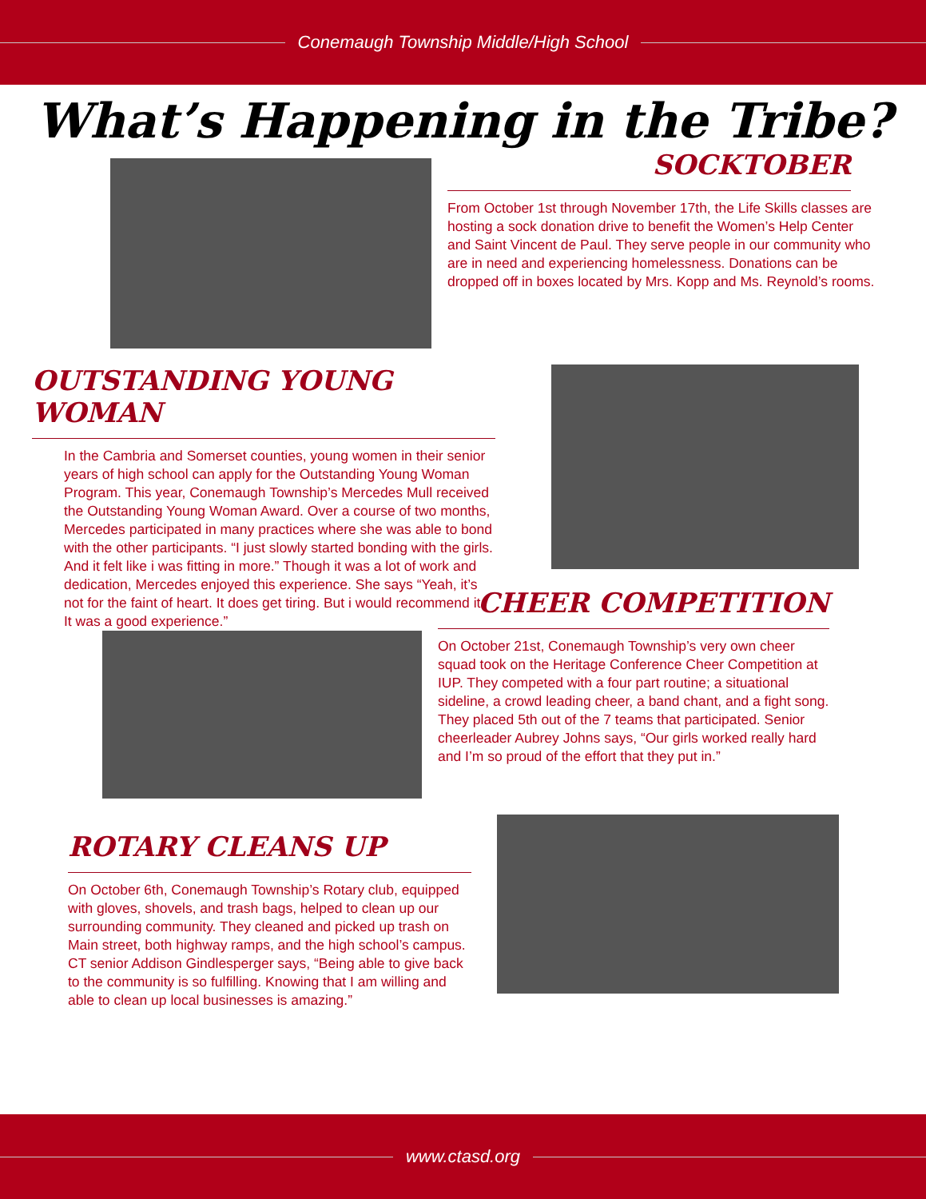Conemaugh Township Middle/High School
What’s Happening in the Tribe?
SOCKTOBER
From October 1st through November 17th, the Life Skills classes are hosting a sock donation drive to benefit the Women’s Help Center and Saint Vincent de Paul. They serve people in our community who are in need and experiencing homelessness. Donations can be dropped off in boxes located by Mrs. Kopp and Ms. Reynold’s rooms.
OUTSTANDING YOUNG WOMAN
In the Cambria and Somerset counties, young women in their senior years of high school can apply for the Outstanding Young Woman Program. This year, Conemaugh Township’s Mercedes Mull received the Outstanding Young Woman Award. Over a course of two months, Mercedes participated in many practices where she was able to bond with the other participants. “I just slowly started bonding with the girls. And it felt like i was fitting in more.” Though it was a lot of work and dedication, Mercedes enjoyed this experience. She says “Yeah, it’s not for the faint of heart. It does get tiring. But i would recommend it. It was a good experience.”
CHEER COMPETITION
On October 21st, Conemaugh Township’s very own cheer squad took on the Heritage Conference Cheer Competition at IUP. They competed with a four part routine; a situational sideline, a crowd leading cheer, a band chant, and a fight song. They placed 5th out of the 7 teams that participated. Senior cheerleader Aubrey Johns says, “Our girls worked really hard and I’m so proud of the effort that they put in.”
ROTARY CLEANS UP
On October 6th, Conemaugh Township’s Rotary club, equipped with gloves, shovels, and trash bags, helped to clean up our surrounding community. They cleaned and picked up trash on Main street, both highway ramps, and the high school’s campus. CT senior Addison Gindlesperger says, “Being able to give back to the community is so fulfilling. Knowing that I am willing and able to clean up local businesses is amazing.”
www.ctasd.org